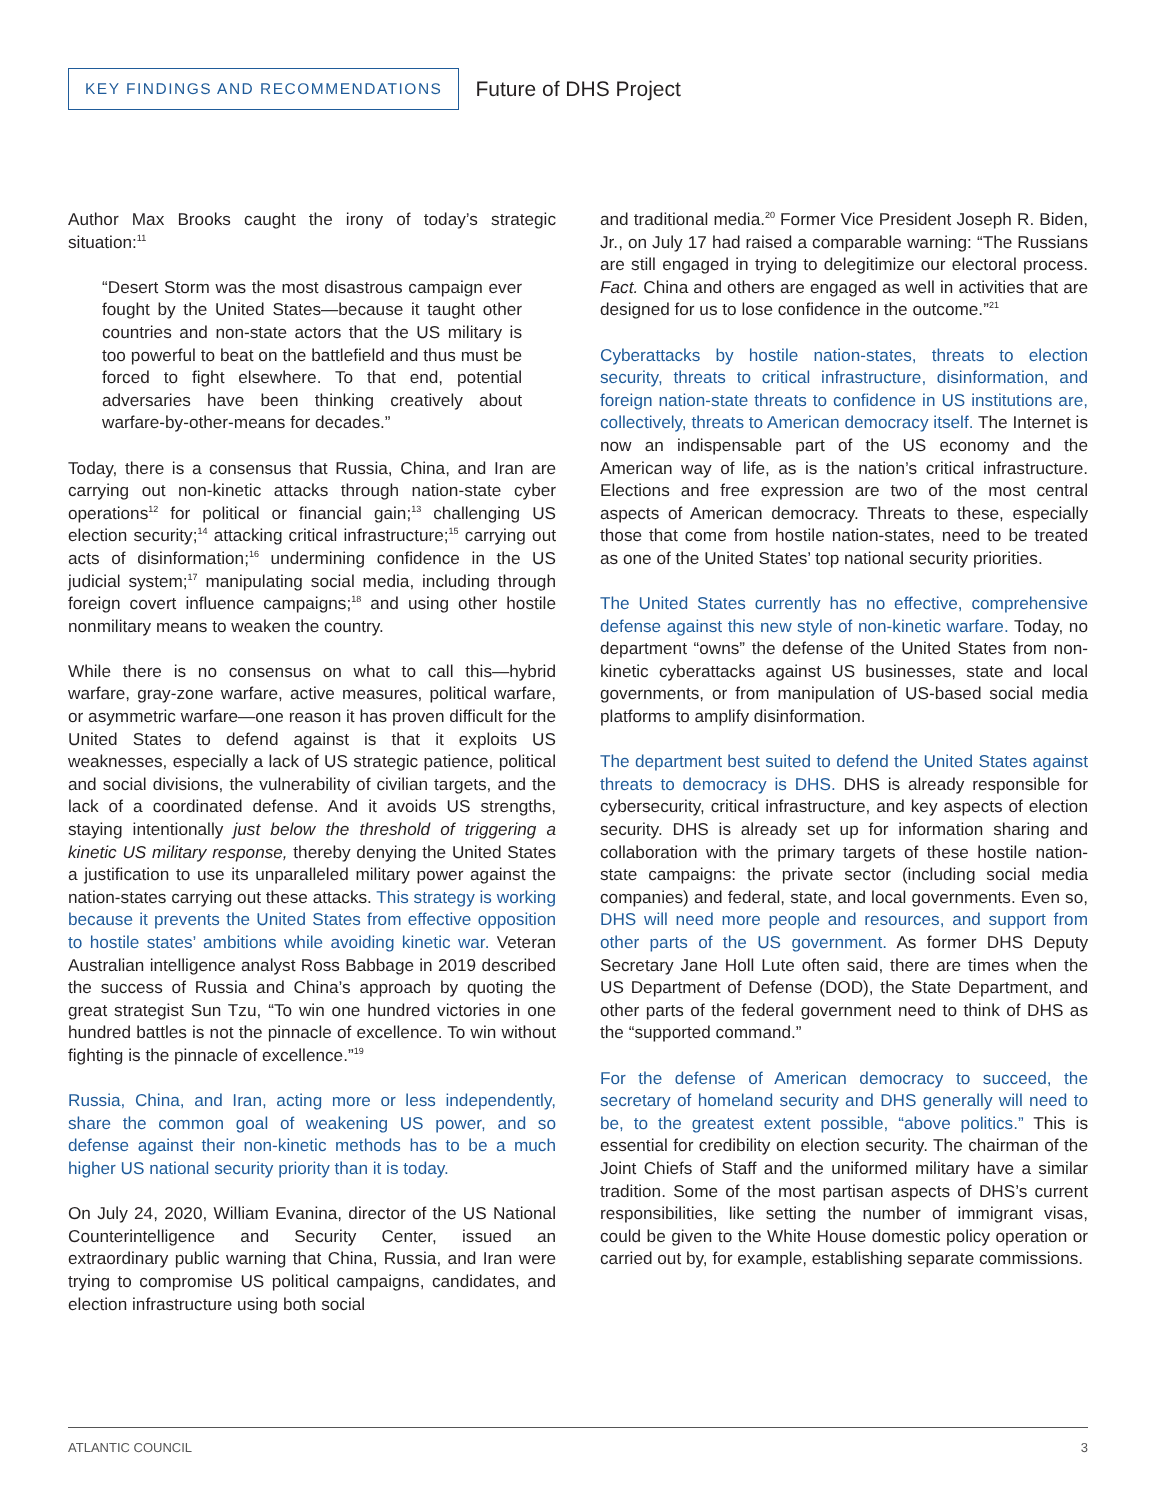KEY FINDINGS AND RECOMMENDATIONS
Future of DHS Project
Author Max Brooks caught the irony of today’s strategic situation:<sup>11</sup>
“Desert Storm was the most disastrous campaign ever fought by the United States—because it taught other countries and non-state actors that the US military is too powerful to beat on the battlefield and thus must be forced to fight elsewhere. To that end, potential adversaries have been thinking creatively about warfare-by-other-means for decades.”
Today, there is a consensus that Russia, China, and Iran are carrying out non-kinetic attacks through nation-state cyber operations<sup>12</sup> for political or financial gain;<sup>13</sup> challenging US election security;<sup>14</sup> attacking critical infrastructure;<sup>15</sup> carrying out acts of disinformation;<sup>16</sup> undermining confidence in the US judicial system;<sup>17</sup> manipulating social media, including through foreign covert influence campaigns;<sup>18</sup> and using other hostile nonmilitary means to weaken the country.
While there is no consensus on what to call this—hybrid warfare, gray-zone warfare, active measures, political warfare, or asymmetric warfare—one reason it has proven difficult for the United States to defend against is that it exploits US weaknesses, especially a lack of US strategic patience, political and social divisions, the vulnerability of civilian targets, and the lack of a coordinated defense. And it avoids US strengths, staying intentionally just below the threshold of triggering a kinetic US military response, thereby denying the United States a justification to use its unparalleled military power against the nation-states carrying out these attacks. This strategy is working because it prevents the United States from effective opposition to hostile states’ ambitions while avoiding kinetic war. Veteran Australian intelligence analyst Ross Babbage in 2019 described the success of Russia and China’s approach by quoting the great strategist Sun Tzu, “To win one hundred victories in one hundred battles is not the pinnacle of excellence. To win without fighting is the pinnacle of excellence.”<sup>19</sup>
Russia, China, and Iran, acting more or less independently, share the common goal of weakening US power, and so defense against their non-kinetic methods has to be a much higher US national security priority than it is today.
On July 24, 2020, William Evanina, director of the US National Counterintelligence and Security Center, issued an extraordinary public warning that China, Russia, and Iran were trying to compromise US political campaigns, candidates, and election infrastructure using both social
and traditional media.<sup>20</sup> Former Vice President Joseph R. Biden, Jr., on July 17 had raised a comparable warning: “The Russians are still engaged in trying to delegitimize our electoral process. Fact. China and others are engaged as well in activities that are designed for us to lose confidence in the outcome.”<sup>21</sup>
Cyberattacks by hostile nation-states, threats to election security, threats to critical infrastructure, disinformation, and foreign nation-state threats to confidence in US institutions are, collectively, threats to American democracy itself. The Internet is now an indispensable part of the US economy and the American way of life, as is the nation’s critical infrastructure. Elections and free expression are two of the most central aspects of American democracy. Threats to these, especially those that come from hostile nation-states, need to be treated as one of the United States’ top national security priorities.
The United States currently has no effective, comprehensive defense against this new style of non-kinetic warfare. Today, no department “owns” the defense of the United States from non-kinetic cyberattacks against US businesses, state and local governments, or from manipulation of US-based social media platforms to amplify disinformation.
The department best suited to defend the United States against threats to democracy is DHS. DHS is already responsible for cybersecurity, critical infrastructure, and key aspects of election security. DHS is already set up for information sharing and collaboration with the primary targets of these hostile nation-state campaigns: the private sector (including social media companies) and federal, state, and local governments. Even so, DHS will need more people and resources, and support from other parts of the US government. As former DHS Deputy Secretary Jane Holl Lute often said, there are times when the US Department of Defense (DOD), the State Department, and other parts of the federal government need to think of DHS as the “supported command.”
For the defense of American democracy to succeed, the secretary of homeland security and DHS generally will need to be, to the greatest extent possible, “above politics.” This is essential for credibility on election security. The chairman of the Joint Chiefs of Staff and the uniformed military have a similar tradition. Some of the most partisan aspects of DHS’s current responsibilities, like setting the number of immigrant visas, could be given to the White House domestic policy operation or carried out by, for example, establishing separate commissions.
ATLANTIC COUNCIL 3